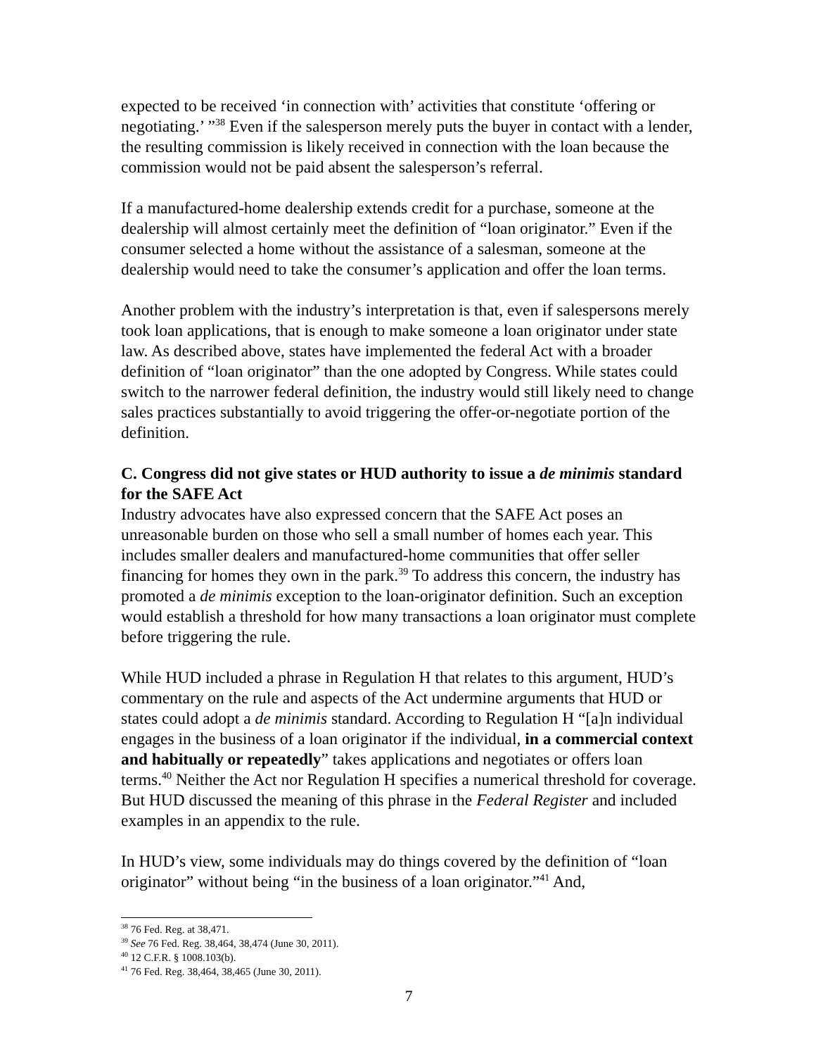expected to be received ‘in connection with’ activities that constitute ‘offering or negotiating.’ ”<sup>38</sup> Even if the salesperson merely puts the buyer in contact with a lender, the resulting commission is likely received in connection with the loan because the commission would not be paid absent the salesperson’s referral.
If a manufactured-home dealership extends credit for a purchase, someone at the dealership will almost certainly meet the definition of “loan originator.” Even if the consumer selected a home without the assistance of a salesman, someone at the dealership would need to take the consumer’s application and offer the loan terms.
Another problem with the industry’s interpretation is that, even if salespersons merely took loan applications, that is enough to make someone a loan originator under state law. As described above, states have implemented the federal Act with a broader definition of “loan originator” than the one adopted by Congress. While states could switch to the narrower federal definition, the industry would still likely need to change sales practices substantially to avoid triggering the offer-or-negotiate portion of the definition.
C. Congress did not give states or HUD authority to issue a de minimis standard for the SAFE Act
Industry advocates have also expressed concern that the SAFE Act poses an unreasonable burden on those who sell a small number of homes each year. This includes smaller dealers and manufactured-home communities that offer seller financing for homes they own in the park.<sup>39</sup> To address this concern, the industry has promoted a de minimis exception to the loan-originator definition. Such an exception would establish a threshold for how many transactions a loan originator must complete before triggering the rule.
While HUD included a phrase in Regulation H that relates to this argument, HUD’s commentary on the rule and aspects of the Act undermine arguments that HUD or states could adopt a de minimis standard. According to Regulation H “[a]n individual engages in the business of a loan originator if the individual, in a commercial context and habitually or repeatedly” takes applications and negotiates or offers loan terms.<sup>40</sup> Neither the Act nor Regulation H specifies a numerical threshold for coverage. But HUD discussed the meaning of this phrase in the Federal Register and included examples in an appendix to the rule.
In HUD’s view, some individuals may do things covered by the definition of “loan originator” without being “in the business of a loan originator.”<sup>41</sup> And,
<sup>38</sup> 76 Fed. Reg. at 38,471.
<sup>39</sup> See 76 Fed. Reg. 38,464, 38,474 (June 30, 2011).
<sup>40</sup> 12 C.F.R. § 1008.103(b).
<sup>41</sup> 76 Fed. Reg. 38,464, 38,465 (June 30, 2011).
7